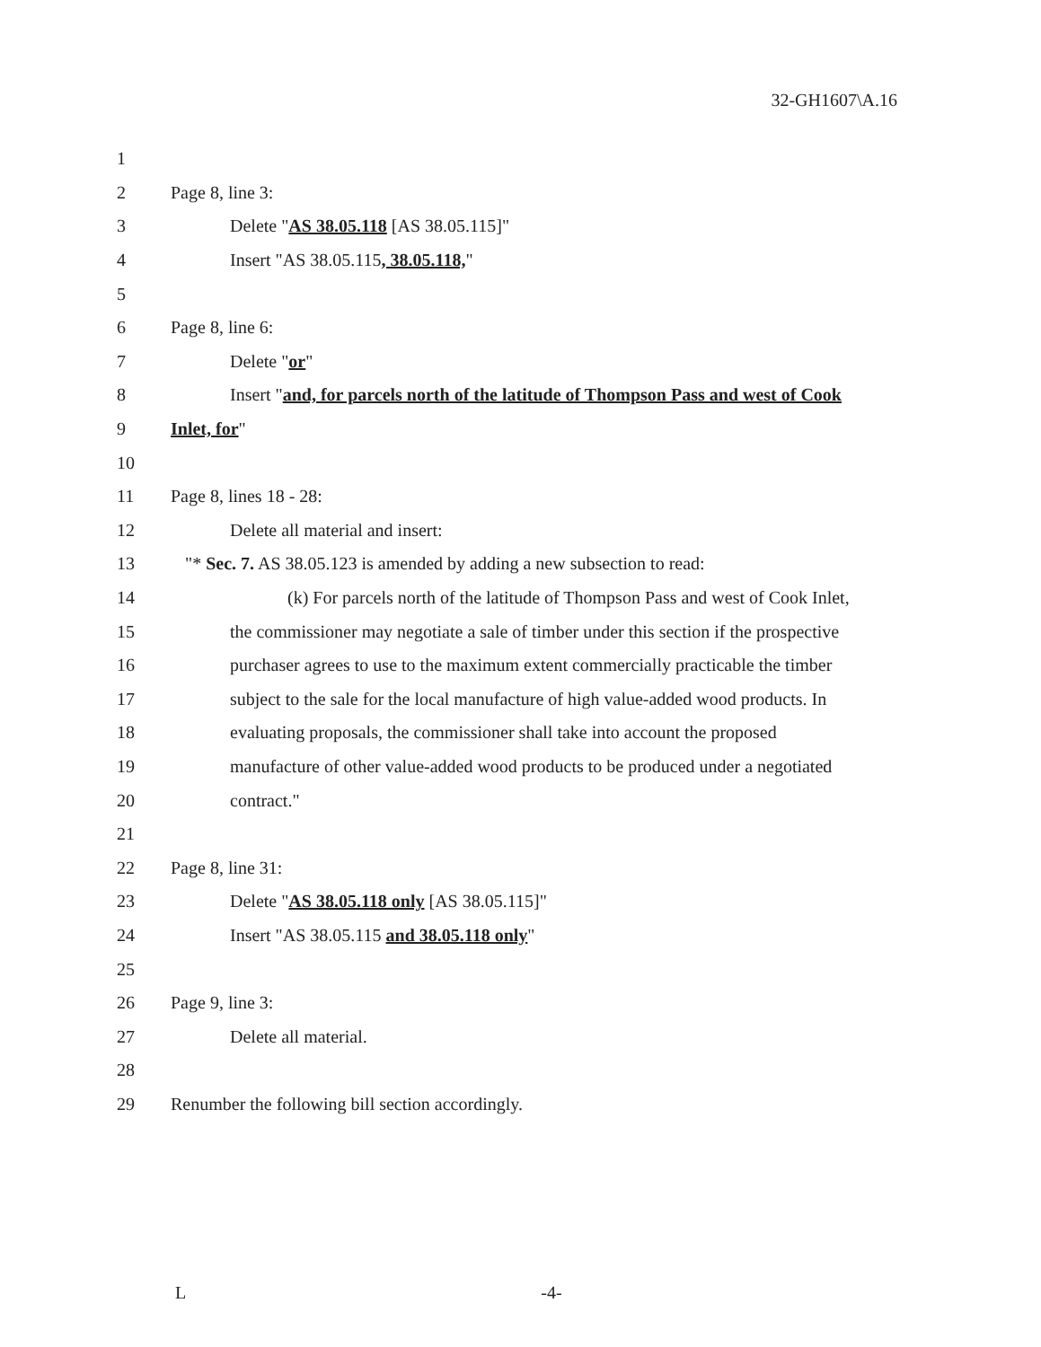32-GH1607\A.16
1
2 Page 8, line 3:
3 Delete "AS 38.05.118 [AS 38.05.115]"
4 Insert "AS 38.05.115, 38.05.118,"
5
6 Page 8, line 6:
7 Delete "or"
8 Insert "and, for parcels north of the latitude of Thompson Pass and west of Cook
9 Inlet, for"
10
11 Page 8, lines 18 - 28:
12 Delete all material and insert:
13 "* Sec. 7. AS 38.05.123 is amended by adding a new subsection to read:
14 (k) For parcels north of the latitude of Thompson Pass and west of Cook Inlet,
15 the commissioner may negotiate a sale of timber under this section if the prospective
16 purchaser agrees to use to the maximum extent commercially practicable the timber
17 subject to the sale for the local manufacture of high value-added wood products. In
18 evaluating proposals, the commissioner shall take into account the proposed
19 manufacture of other value-added wood products to be produced under a negotiated
20 contract."
21
22 Page 8, line 31:
23 Delete "AS 38.05.118 only [AS 38.05.115]"
24 Insert "AS 38.05.115 and 38.05.118 only"
25
26 Page 9, line 3:
27 Delete all material.
28
29 Renumber the following bill section accordingly.
L -4-